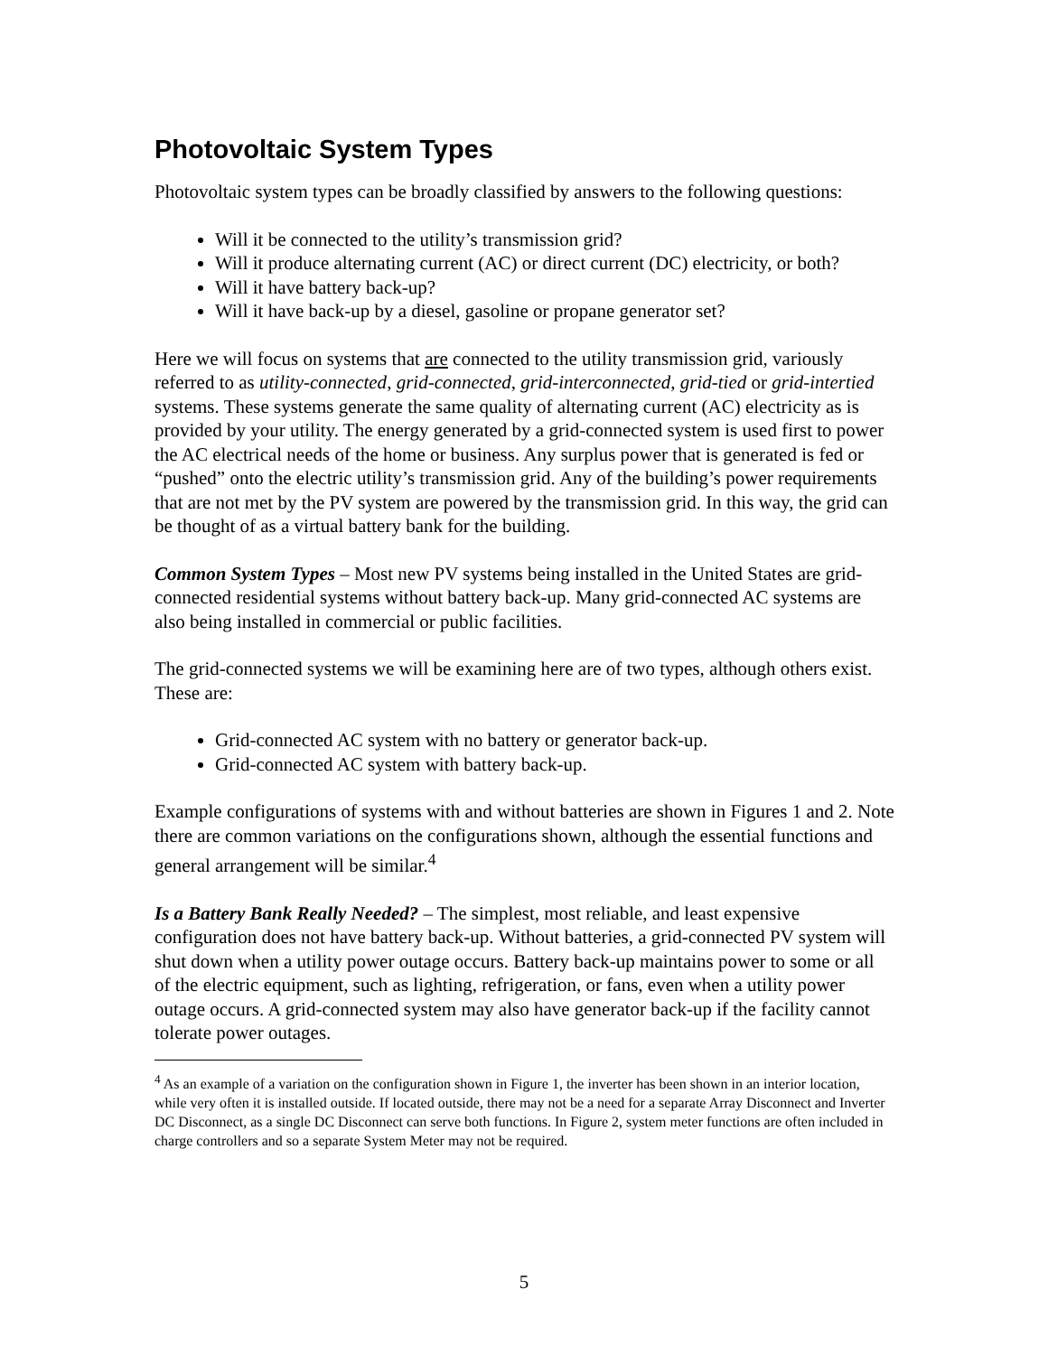Photovoltaic System Types
Photovoltaic system types can be broadly classified by answers to the following questions:
Will it be connected to the utility’s transmission grid?
Will it produce alternating current (AC) or direct current (DC) electricity, or both?
Will it have battery back-up?
Will it have back-up by a diesel, gasoline or propane generator set?
Here we will focus on systems that are connected to the utility transmission grid, variously referred to as utility-connected, grid-connected, grid-interconnected, grid-tied or grid-intertied systems. These systems generate the same quality of alternating current (AC) electricity as is provided by your utility. The energy generated by a grid-connected system is used first to power the AC electrical needs of the home or business. Any surplus power that is generated is fed or “pushed” onto the electric utility’s transmission grid. Any of the building’s power requirements that are not met by the PV system are powered by the transmission grid. In this way, the grid can be thought of as a virtual battery bank for the building.
Common System Types – Most new PV systems being installed in the United States are grid-connected residential systems without battery back-up. Many grid-connected AC systems are also being installed in commercial or public facilities.
The grid-connected systems we will be examining here are of two types, although others exist. These are:
Grid-connected AC system with no battery or generator back-up.
Grid-connected AC system with battery back-up.
Example configurations of systems with and without batteries are shown in Figures 1 and 2. Note there are common variations on the configurations shown, although the essential functions and general arrangement will be similar.<sup>4</sup>
Is a Battery Bank Really Needed? – The simplest, most reliable, and least expensive configuration does not have battery back-up. Without batteries, a grid-connected PV system will shut down when a utility power outage occurs. Battery back-up maintains power to some or all of the electric equipment, such as lighting, refrigeration, or fans, even when a utility power outage occurs. A grid-connected system may also have generator back-up if the facility cannot tolerate power outages.
<sup>4</sup> As an example of a variation on the configuration shown in Figure 1, the inverter has been shown in an interior location, while very often it is installed outside. If located outside, there may not be a need for a separate Array Disconnect and Inverter DC Disconnect, as a single DC Disconnect can serve both functions. In Figure 2, system meter functions are often included in charge controllers and so a separate System Meter may not be required.
5